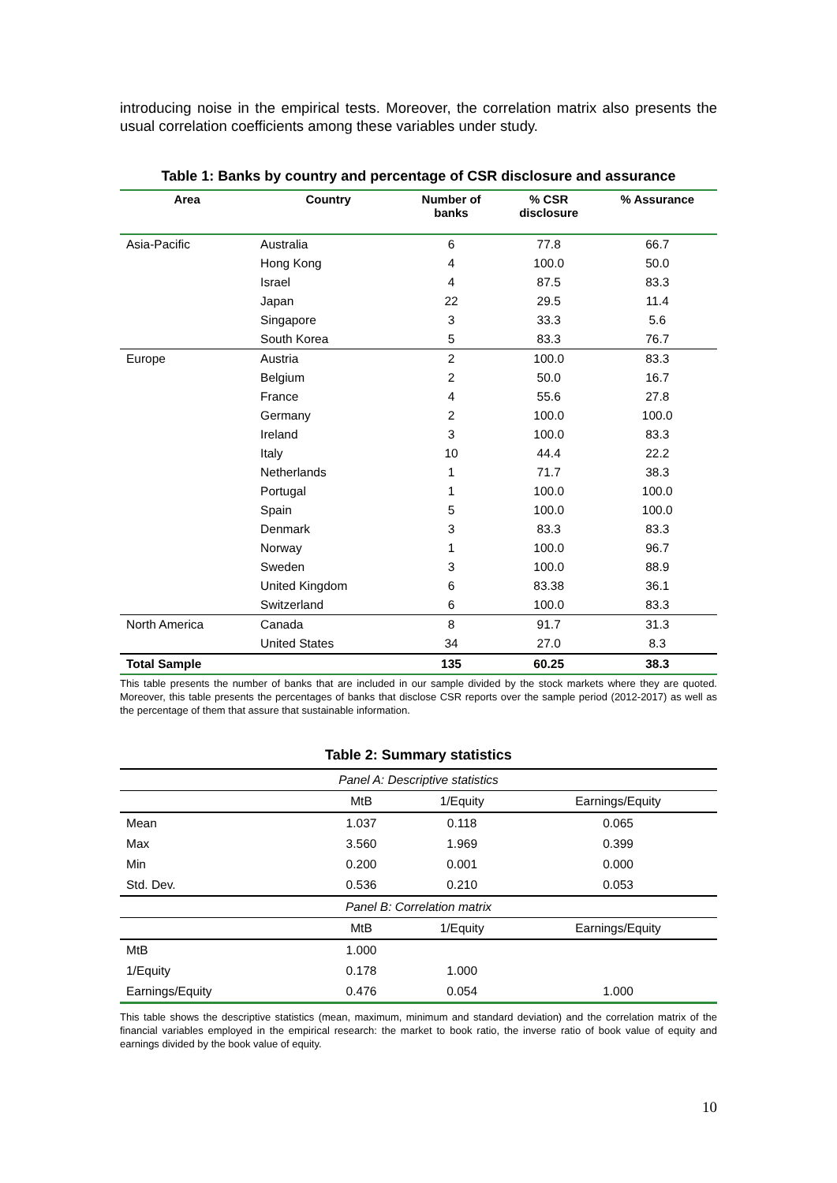introducing noise in the empirical tests. Moreover, the correlation matrix also presents the usual correlation coefficients among these variables under study.
Table 1: Banks by country and percentage of CSR disclosure and assurance
| Area | Country | Number of banks | % CSR disclosure | % Assurance |
| --- | --- | --- | --- | --- |
| Asia-Pacific | Australia | 6 | 77.8 | 66.7 |
| | Hong Kong | 4 | 100.0 | 50.0 |
| | Israel | 4 | 87.5 | 83.3 |
| | Japan | 22 | 29.5 | 11.4 |
| | Singapore | 3 | 33.3 | 5.6 |
| | South Korea | 5 | 83.3 | 76.7 |
| Europe | Austria | 2 | 100.0 | 83.3 |
| | Belgium | 2 | 50.0 | 16.7 |
| | France | 4 | 55.6 | 27.8 |
| | Germany | 2 | 100.0 | 100.0 |
| | Ireland | 3 | 100.0 | 83.3 |
| | Italy | 10 | 44.4 | 22.2 |
| | Netherlands | 1 | 71.7 | 38.3 |
| | Portugal | 1 | 100.0 | 100.0 |
| | Spain | 5 | 100.0 | 100.0 |
| | Denmark | 3 | 83.3 | 83.3 |
| | Norway | 1 | 100.0 | 96.7 |
| | Sweden | 3 | 100.0 | 88.9 |
| | United Kingdom | 6 | 83.38 | 36.1 |
| | Switzerland | 6 | 100.0 | 83.3 |
| North America | Canada | 8 | 91.7 | 31.3 |
| | United States | 34 | 27.0 | 8.3 |
| Total Sample | | 135 | 60.25 | 38.3 |
This table presents the number of banks that are included in our sample divided by the stock markets where they are quoted. Moreover, this table presents the percentages of banks that disclose CSR reports over the sample period (2012-2017) as well as the percentage of them that assure that sustainable information.
Table 2: Summary statistics
| Panel A: Descriptive statistics | | | |
| | MtB | 1/Equity | Earnings/Equity |
| Mean | 1.037 | 0.118 | 0.065 |
| Max | 3.560 | 1.969 | 0.399 |
| Min | 0.200 | 0.001 | 0.000 |
| Std. Dev. | 0.536 | 0.210 | 0.053 |
| Panel B: Correlation matrix | | | |
| | MtB | 1/Equity | Earnings/Equity |
| MtB | 1.000 | | |
| 1/Equity | 0.178 | 1.000 | |
| Earnings/Equity | 0.476 | 0.054 | 1.000 |
This table shows the descriptive statistics (mean, maximum, minimum and standard deviation) and the correlation matrix of the financial variables employed in the empirical research: the market to book ratio, the inverse ratio of book value of equity and earnings divided by the book value of equity.
10